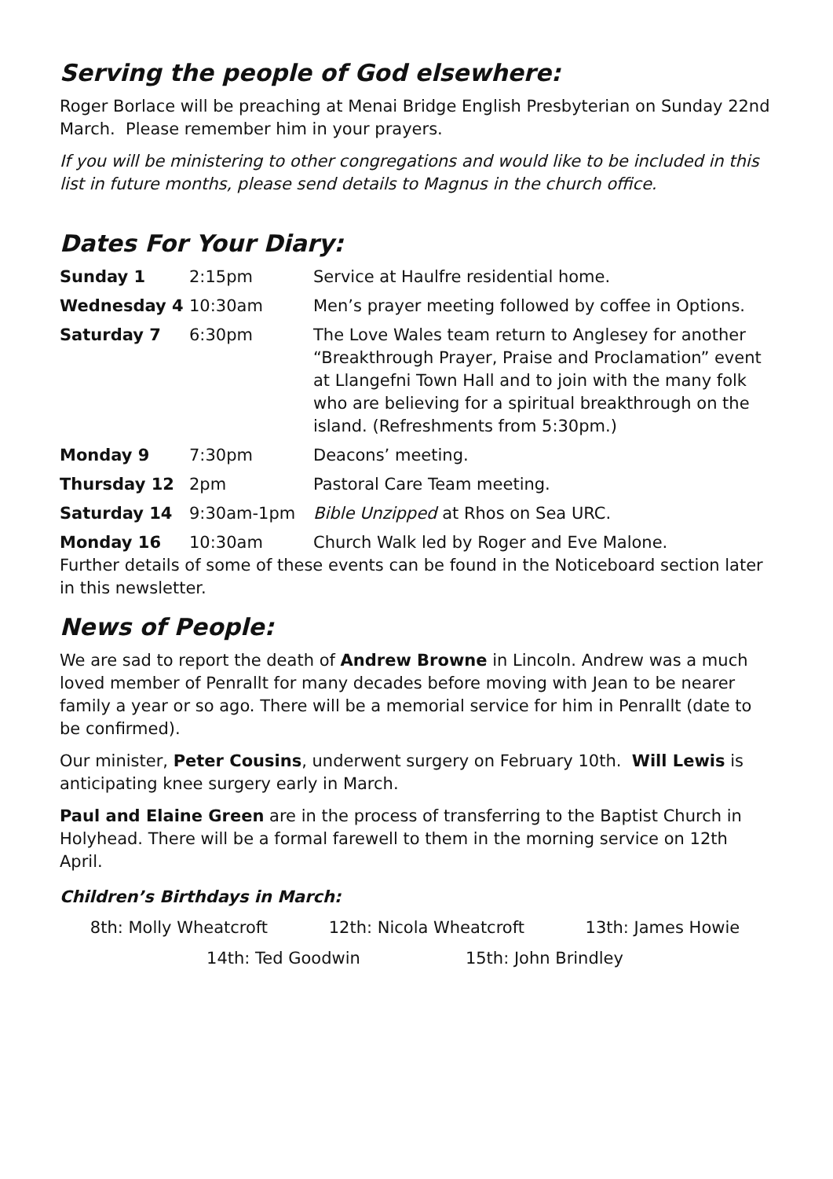Serving the people of God elsewhere:
Roger Borlace will be preaching at Menai Bridge English Presbyterian on Sunday 22nd March. Please remember him in your prayers.
If you will be ministering to other congregations and would like to be included in this list in future months, please send details to Magnus in the church office.
Dates For Your Diary:
| Sunday 1 | 2:15pm | Service at Haulfre residential home. |
| Wednesday 4 | 10:30am | Men’s prayer meeting followed by coffee in Options. |
| Saturday 7 | 6:30pm | The Love Wales team return to Anglesey for another “Breakthrough Prayer, Praise and Proclamation” event at Llangefni Town Hall and to join with the many folk who are believing for a spiritual breakthrough on the island. (Refreshments from 5:30pm.) |
| Monday 9 | 7:30pm | Deacons’ meeting. |
| Thursday 12 | 2pm | Pastoral Care Team meeting. |
| Saturday 14 | 9:30am-1pm | Bible Unzipped at Rhos on Sea URC. |
| Monday 16 | 10:30am | Church Walk led by Roger and Eve Malone. |
Further details of some of these events can be found in the Noticeboard section later in this newsletter.
News of People:
We are sad to report the death of Andrew Browne in Lincoln. Andrew was a much loved member of Penrallt for many decades before moving with Jean to be nearer family a year or so ago. There will be a memorial service for him in Penrallt (date to be confirmed).
Our minister, Peter Cousins, underwent surgery on February 10th. Will Lewis is anticipating knee surgery early in March.
Paul and Elaine Green are in the process of transferring to the Baptist Church in Holyhead. There will be a formal farewell to them in the morning service on 12th April.
Children’s Birthdays in March:
8th: Molly Wheatcroft 12th: Nicola Wheatcroft 13th: James Howie
14th: Ted Goodwin 15th: John Brindley